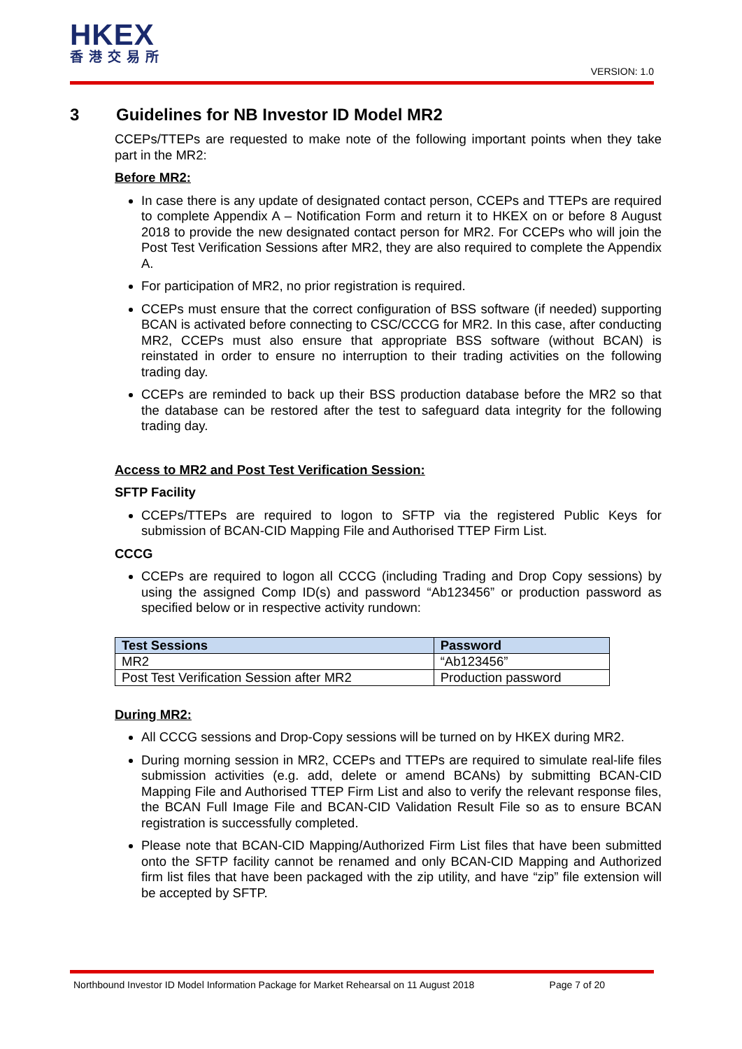HKEX
香港交易所
VERSION: 1.0
3 Guidelines for NB Investor ID Model MR2
CCEPs/TTEPs are requested to make note of the following important points when they take part in the MR2:
Before MR2:
In case there is any update of designated contact person, CCEPs and TTEPs are required to complete Appendix A – Notification Form and return it to HKEX on or before 8 August 2018 to provide the new designated contact person for MR2. For CCEPs who will join the Post Test Verification Sessions after MR2, they are also required to complete the Appendix A.
For participation of MR2, no prior registration is required.
CCEPs must ensure that the correct configuration of BSS software (if needed) supporting BCAN is activated before connecting to CSC/CCCG for MR2. In this case, after conducting MR2, CCEPs must also ensure that appropriate BSS software (without BCAN) is reinstated in order to ensure no interruption to their trading activities on the following trading day.
CCEPs are reminded to back up their BSS production database before the MR2 so that the database can be restored after the test to safeguard data integrity for the following trading day.
Access to MR2 and Post Test Verification Session:
SFTP Facility
CCEPs/TTEPs are required to logon to SFTP via the registered Public Keys for submission of BCAN-CID Mapping File and Authorised TTEP Firm List.
CCCG
CCEPs are required to logon all CCCG (including Trading and Drop Copy sessions) by using the assigned Comp ID(s) and password “Ab123456” or production password as specified below or in respective activity rundown:
| Test Sessions | Password |
| --- | --- |
| MR2 | “Ab123456” |
| Post Test Verification Session after MR2 | Production password |
During MR2:
All CCCG sessions and Drop-Copy sessions will be turned on by HKEX during MR2.
During morning session in MR2, CCEPs and TTEPs are required to simulate real-life files submission activities (e.g. add, delete or amend BCANs) by submitting BCAN-CID Mapping File and Authorised TTEP Firm List and also to verify the relevant response files, the BCAN Full Image File and BCAN-CID Validation Result File so as to ensure BCAN registration is successfully completed.
Please note that BCAN-CID Mapping/Authorized Firm List files that have been submitted onto the SFTP facility cannot be renamed and only BCAN-CID Mapping and Authorized firm list files that have been packaged with the zip utility, and have “zip” file extension will be accepted by SFTP.
Northbound Investor ID Model Information Package for Market Rehearsal on 11 August 2018 Page 7 of 20